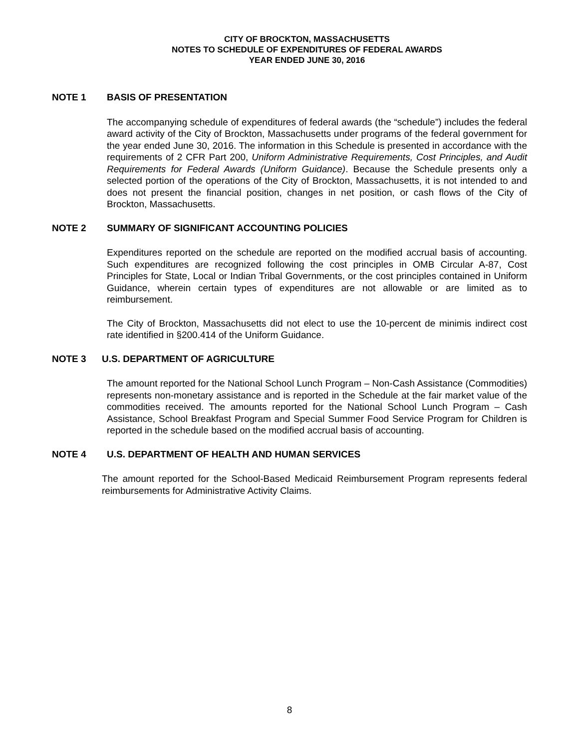CITY OF BROCKTON, MASSACHUSETTS
NOTES TO SCHEDULE OF EXPENDITURES OF FEDERAL AWARDS
YEAR ENDED JUNE 30, 2016
NOTE 1 BASIS OF PRESENTATION
The accompanying schedule of expenditures of federal awards (the “schedule”) includes the federal award activity of the City of Brockton, Massachusetts under programs of the federal government for the year ended June 30, 2016. The information in this Schedule is presented in accordance with the requirements of 2 CFR Part 200, Uniform Administrative Requirements, Cost Principles, and Audit Requirements for Federal Awards (Uniform Guidance). Because the Schedule presents only a selected portion of the operations of the City of Brockton, Massachusetts, it is not intended to and does not present the financial position, changes in net position, or cash flows of the City of Brockton, Massachusetts.
NOTE 2 SUMMARY OF SIGNIFICANT ACCOUNTING POLICIES
Expenditures reported on the schedule are reported on the modified accrual basis of accounting. Such expenditures are recognized following the cost principles in OMB Circular A-87, Cost Principles for State, Local or Indian Tribal Governments, or the cost principles contained in Uniform Guidance, wherein certain types of expenditures are not allowable or are limited as to reimbursement.
The City of Brockton, Massachusetts did not elect to use the 10-percent de minimis indirect cost rate identified in §200.414 of the Uniform Guidance.
NOTE 3 U.S. DEPARTMENT OF AGRICULTURE
The amount reported for the National School Lunch Program – Non-Cash Assistance (Commodities) represents non-monetary assistance and is reported in the Schedule at the fair market value of the commodities received. The amounts reported for the National School Lunch Program – Cash Assistance, School Breakfast Program and Special Summer Food Service Program for Children is reported in the schedule based on the modified accrual basis of accounting.
NOTE 4 U.S. DEPARTMENT OF HEALTH AND HUMAN SERVICES
The amount reported for the School-Based Medicaid Reimbursement Program represents federal reimbursements for Administrative Activity Claims.
8